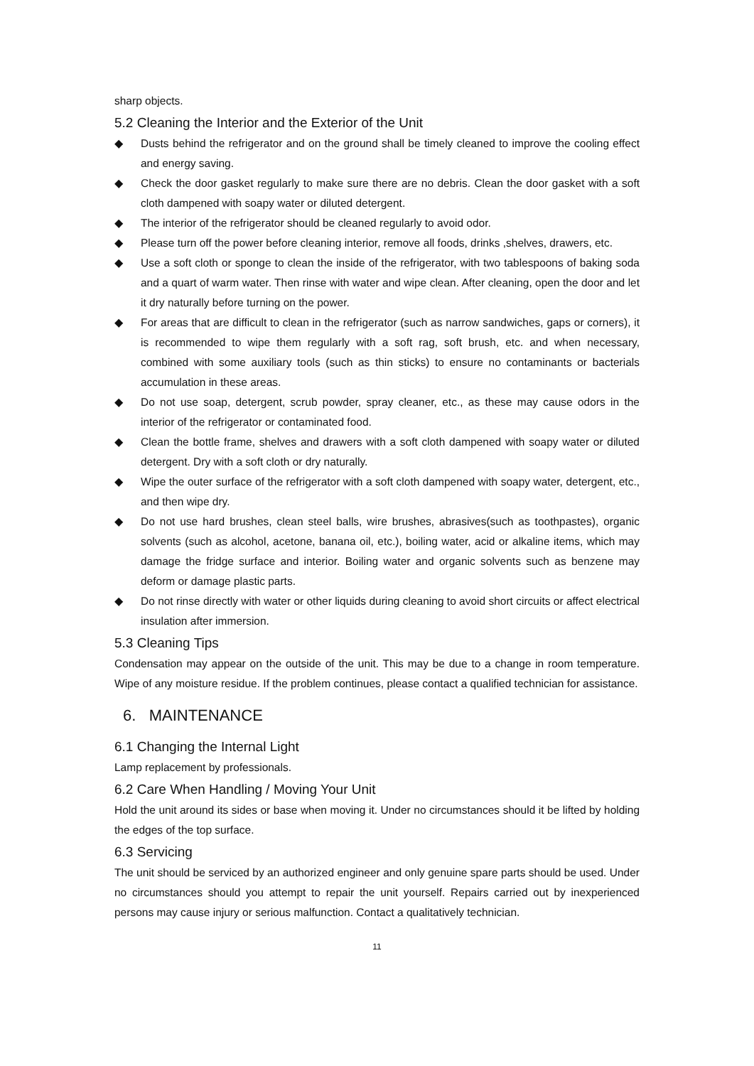sharp objects.
5.2 Cleaning the Interior and the Exterior of the Unit
◆ Dusts behind the refrigerator and on the ground shall be timely cleaned to improve the cooling effect and energy saving.
◆ Check the door gasket regularly to make sure there are no debris. Clean the door gasket with a soft cloth dampened with soapy water or diluted detergent.
◆ The interior of the refrigerator should be cleaned regularly to avoid odor.
◆ Please turn off the power before cleaning interior, remove all foods, drinks ,shelves, drawers, etc.
◆ Use a soft cloth or sponge to clean the inside of the refrigerator, with two tablespoons of baking soda and a quart of warm water. Then rinse with water and wipe clean. After cleaning, open the door and let it dry naturally before turning on the power.
◆ For areas that are difficult to clean in the refrigerator (such as narrow sandwiches, gaps or corners), it is recommended to wipe them regularly with a soft rag, soft brush, etc. and when necessary, combined with some auxiliary tools (such as thin sticks) to ensure no contaminants or bacterials accumulation in these areas.
◆ Do not use soap, detergent, scrub powder, spray cleaner, etc., as these may cause odors in the interior of the refrigerator or contaminated food.
◆ Clean the bottle frame, shelves and drawers with a soft cloth dampened with soapy water or diluted detergent. Dry with a soft cloth or dry naturally.
◆ Wipe the outer surface of the refrigerator with a soft cloth dampened with soapy water, detergent, etc., and then wipe dry.
◆ Do not use hard brushes, clean steel balls, wire brushes, abrasives(such as toothpastes), organic solvents (such as alcohol, acetone, banana oil, etc.), boiling water, acid or alkaline items, which may damage the fridge surface and interior. Boiling water and organic solvents such as benzene may deform or damage plastic parts.
◆ Do not rinse directly with water or other liquids during cleaning to avoid short circuits or affect electrical insulation after immersion.
5.3 Cleaning Tips
Condensation may appear on the outside of the unit. This may be due to a change in room temperature. Wipe of any moisture residue. If the problem continues, please contact a qualified technician for assistance.
6. MAINTENANCE
6.1 Changing the Internal Light
Lamp replacement by professionals.
6.2 Care When Handling / Moving Your Unit
Hold the unit around its sides or base when moving it. Under no circumstances should it be lifted by holding the edges of the top surface.
6.3 Servicing
The unit should be serviced by an authorized engineer and only genuine spare parts should be used. Under no circumstances should you attempt to repair the unit yourself. Repairs carried out by inexperienced persons may cause injury or serious malfunction. Contact a qualitatively technician.
11